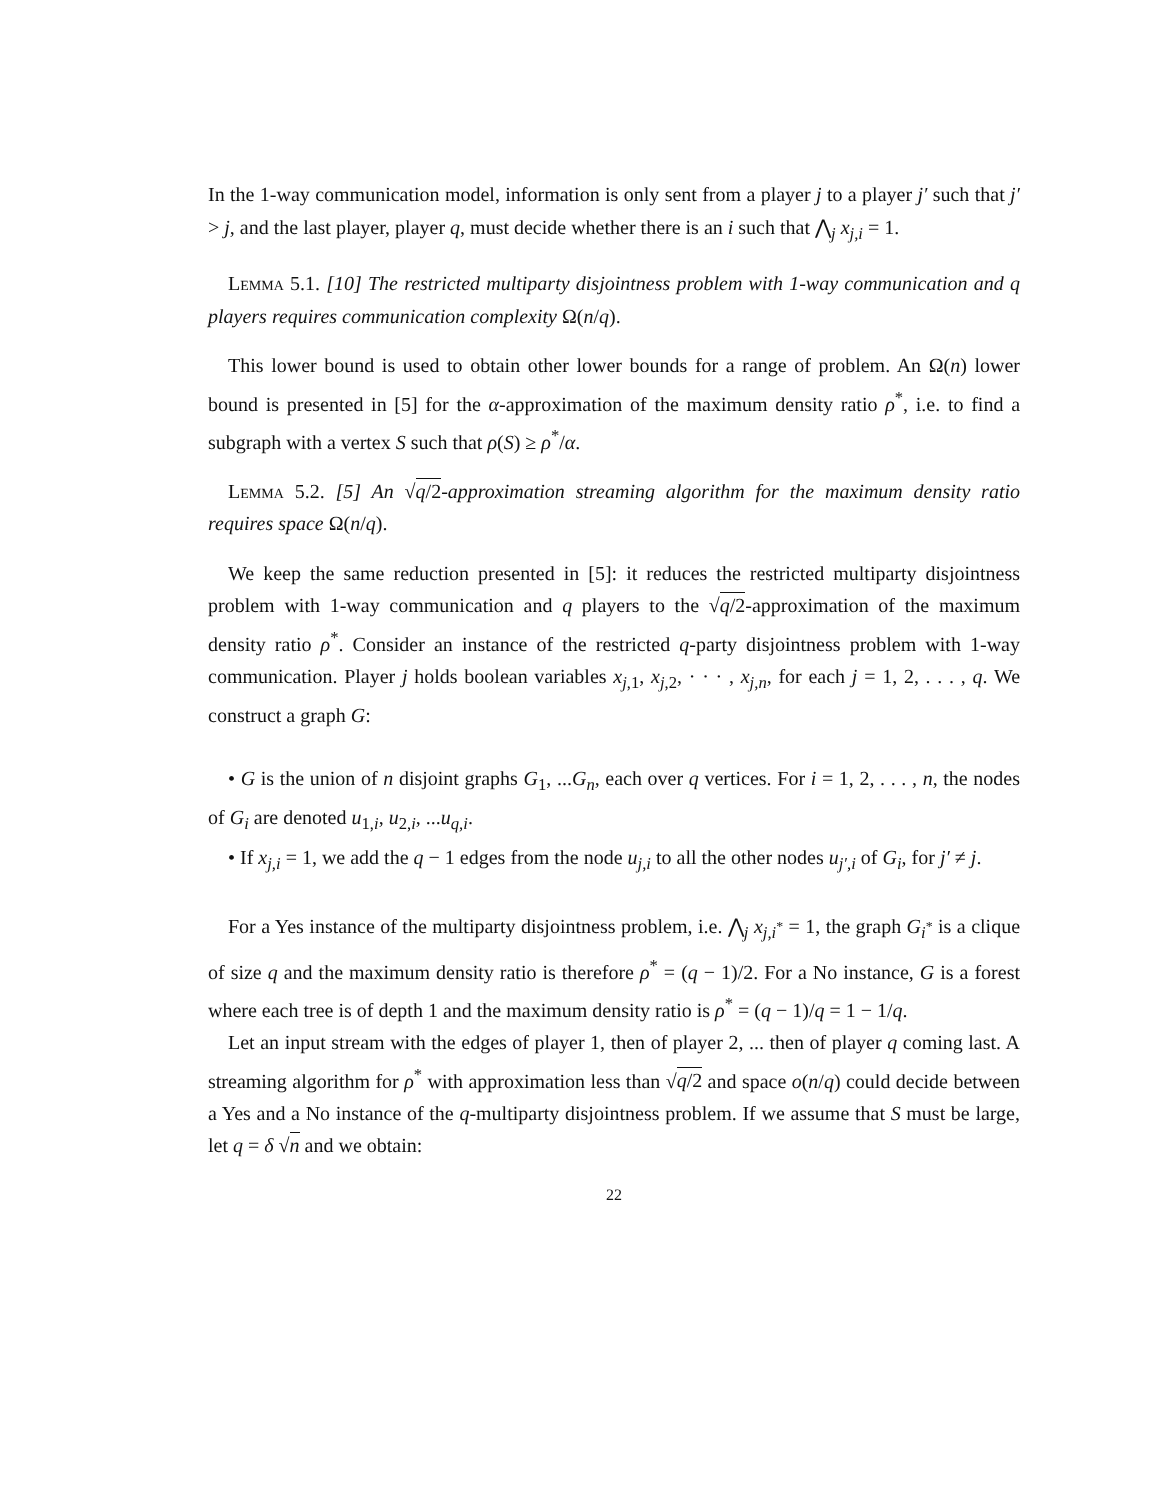In the 1-way communication model, information is only sent from a player j to a player j′ such that j′ > j, and the last player, player q, must decide whether there is an i such that ⋀<sub>j</sub> x<sub>j,i</sub> = 1.
Lemma 5.1. [10] The restricted multiparty disjointness problem with 1-way communication and q players requires communication complexity Ω(n/q).
This lower bound is used to obtain other lower bounds for a range of problem. An Ω(n) lower bound is presented in [5] for the α-approximation of the maximum density ratio ρ<sup>*</sup>, i.e. to find a subgraph with a vertex S such that ρ(S) ≥ ρ<sup>*</sup>/α.
Lemma 5.2. [5] An √q/2-approximation streaming algorithm for the maximum density ratio requires space Ω(n/q).
We keep the same reduction presented in [5]: it reduces the restricted multiparty disjointness problem with 1-way communication and q players to the √q/2-approximation of the maximum density ratio ρ<sup>*</sup>. Consider an instance of the restricted q-party disjointness problem with 1-way communication. Player j holds boolean variables x<sub>j,1</sub>, x<sub>j,2</sub>, · · · , x<sub>j,n</sub>, for each j = 1, 2, . . . , q. We construct a graph G:
• G is the union of n disjoint graphs G<sub>1</sub>, ...G<sub>n</sub>, each over q vertices. For i = 1, 2, . . . , n, the nodes of G<sub>i</sub> are denoted u<sub>1,i</sub>, u<sub>2,i</sub>, ...u<sub>q,i</sub>.
• If x<sub>j,i</sub> = 1, we add the q − 1 edges from the node u<sub>j,i</sub> to all the other nodes u<sub>j′,i</sub> of G<sub>i</sub>, for j′ ≠ j.
For a Yes instance of the multiparty disjointness problem, i.e. ⋀<sub>j</sub> x<sub>j,i<sup>*</sup></sub> = 1, the graph G<sub>i<sup>*</sup></sub> is a clique of size q and the maximum density ratio is therefore ρ<sup>*</sup> = (q − 1)/2. For a No instance, G is a forest where each tree is of depth 1 and the maximum density ratio is ρ<sup>*</sup> = (q − 1)/q = 1 − 1/q.
Let an input stream with the edges of player 1, then of player 2, ... then of player q coming last. A streaming algorithm for ρ<sup>*</sup> with approximation less than √q/2 and space o(n/q) could decide between a Yes and a No instance of the q-multiparty disjointness problem. If we assume that S must be large, let q = δ √n and we obtain:
22